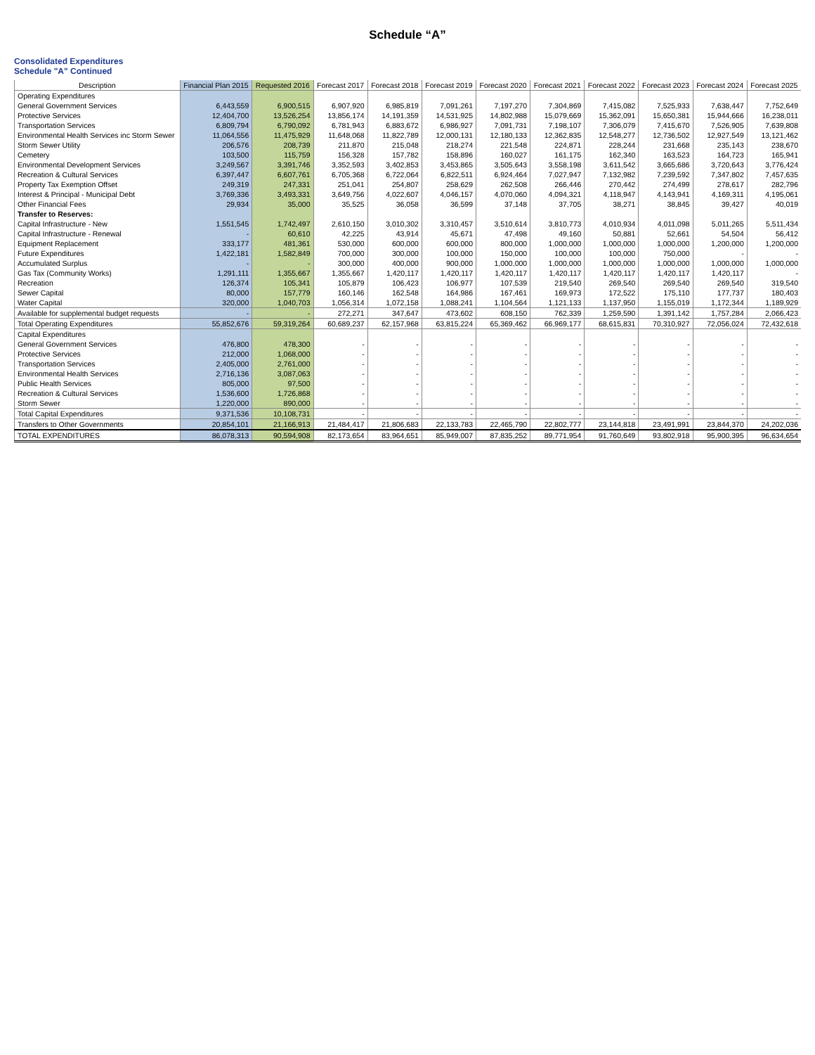Schedule “A”
Consolidated Expenditures
Schedule "A" Continued
| Description | Financial Plan 2015 | Requested 2016 | Forecast 2017 | Forecast 2018 | Forecast 2019 | Forecast 2020 | Forecast 2021 | Forecast 2022 | Forecast 2023 | Forecast 2024 | Forecast 2025 |
| --- | --- | --- | --- | --- | --- | --- | --- | --- | --- | --- | --- |
| Operating Expenditures | | | | | | | | | | | |
| General Government Services | 6,443,559 | 6,900,515 | 6,907,920 | 6,985,819 | 7,091,261 | 7,197,270 | 7,304,869 | 7,415,082 | 7,525,933 | 7,638,447 | 7,752,649 |
| Protective Services | 12,404,700 | 13,526,254 | 13,856,174 | 14,191,359 | 14,531,925 | 14,802,988 | 15,079,669 | 15,362,091 | 15,650,381 | 15,944,666 | 16,238,011 |
| Transportation Services | 6,809,794 | 6,790,092 | 6,781,943 | 6,883,672 | 6,986,927 | 7,091,731 | 7,198,107 | 7,306,079 | 7,415,670 | 7,526,905 | 7,639,808 |
| Environmental Health Services inc Storm Sewer | 11,064,556 | 11,475,929 | 11,648,068 | 11,822,789 | 12,000,131 | 12,180,133 | 12,362,835 | 12,548,277 | 12,736,502 | 12,927,549 | 13,121,462 |
| Storm Sewer Utility | 206,576 | 208,739 | 211,870 | 215,048 | 218,274 | 221,548 | 224,871 | 228,244 | 231,668 | 235,143 | 238,670 |
| Cemetery | 103,500 | 115,759 | 156,328 | 157,782 | 158,896 | 160,027 | 161,175 | 162,340 | 163,523 | 164,723 | 165,941 |
| Environmental Development Services | 3,249,567 | 3,391,746 | 3,352,593 | 3,402,853 | 3,453,865 | 3,505,643 | 3,558,198 | 3,611,542 | 3,665,686 | 3,720,643 | 3,776,424 |
| Recreation & Cultural Services | 6,397,447 | 6,607,761 | 6,705,368 | 6,722,064 | 6,822,511 | 6,924,464 | 7,027,947 | 7,132,982 | 7,239,592 | 7,347,802 | 7,457,635 |
| Property Tax Exemption Offset | 249,319 | 247,331 | 251,041 | 254,807 | 258,629 | 262,508 | 266,446 | 270,442 | 274,499 | 278,617 | 282,796 |
| Interest & Principal - Municipal Debt | 3,769,336 | 3,493,331 | 3,649,756 | 4,022,607 | 4,046,157 | 4,070,060 | 4,094,321 | 4,118,947 | 4,143,941 | 4,169,311 | 4,195,061 |
| Other Financial Fees | 29,934 | 35,000 | 35,525 | 36,058 | 36,599 | 37,148 | 37,705 | 38,271 | 38,845 | 39,427 | 40,019 |
| Transfer to Reserves: | | | | | | | | | | | |
| Capital Infrastructure - New | 1,551,545 | 1,742,497 | 2,610,150 | 3,010,302 | 3,310,457 | 3,510,614 | 3,810,773 | 4,010,934 | 4,011,098 | 5,011,265 | 5,511,434 |
| Capital Infrastructure - Renewal | - | 60,610 | 42,225 | 43,914 | 45,671 | 47,498 | 49,160 | 50,881 | 52,661 | 54,504 | 56,412 |
| Equipment Replacement | 333,177 | 481,361 | 530,000 | 600,000 | 600,000 | 800,000 | 1,000,000 | 1,000,000 | 1,000,000 | 1,200,000 | 1,200,000 |
| Future Expenditures | 1,422,181 | 1,582,849 | 700,000 | 300,000 | 100,000 | 150,000 | 100,000 | 100,000 | 750,000 | - | - |
| Accumulated Surplus | - | - | 300,000 | 400,000 | 900,000 | 1,000,000 | 1,000,000 | 1,000,000 | 1,000,000 | 1,000,000 | 1,000,000 |
| Gas Tax (Community Works) | 1,291,111 | 1,355,667 | 1,355,667 | 1,420,117 | 1,420,117 | 1,420,117 | 1,420,117 | 1,420,117 | 1,420,117 | 1,420,117 | - |
| Recreation | 126,374 | 105,341 | 105,879 | 106,423 | 106,977 | 107,539 | 219,540 | 269,540 | 269,540 | 269,540 | 319,540 |
| Sewer Capital | 80,000 | 157,779 | 160,146 | 162,548 | 164,986 | 167,461 | 169,973 | 172,522 | 175,110 | 177,737 | 180,403 |
| Water Capital | 320,000 | 1,040,703 | 1,056,314 | 1,072,158 | 1,088,241 | 1,104,564 | 1,121,133 | 1,137,950 | 1,155,019 | 1,172,344 | 1,189,929 |
| Available for supplemental budget requests | - | - | 272,271 | 347,647 | 473,602 | 608,150 | 762,339 | 1,259,590 | 1,391,142 | 1,757,284 | 2,066,423 |
| Total Operating Expenditures | 55,852,676 | 59,319,264 | 60,689,237 | 62,157,968 | 63,815,224 | 65,369,462 | 66,969,177 | 68,615,831 | 70,310,927 | 72,056,024 | 72,432,618 |
| Capital Expenditures | | | | | | | | | | | |
| General Government Services | 476,800 | 478,300 | - | - | - | - | - | - | - | - | - |
| Protective Services | 212,000 | 1,068,000 | - | - | - | - | - | - | - | - | - |
| Transportation Services | 2,405,000 | 2,761,000 | - | - | - | - | - | - | - | - | - |
| Environmental Health Services | 2,716,136 | 3,087,063 | - | - | - | - | - | - | - | - | - |
| Public Health Services | 805,000 | 97,500 | - | - | - | - | - | - | - | - | - |
| Recreation & Cultural Services | 1,536,600 | 1,726,868 | - | - | - | - | - | - | - | - | - |
| Storm Sewer | 1,220,000 | 890,000 | - | - | - | - | - | - | - | - | - |
| Total Capital Expenditures | 9,371,536 | 10,108,731 | - | - | - | - | - | - | - | - | - |
| Transfers to Other Governments | 20,854,101 | 21,166,913 | 21,484,417 | 21,806,683 | 22,133,783 | 22,465,790 | 22,802,777 | 23,144,818 | 23,491,991 | 23,844,370 | 24,202,036 |
| TOTAL EXPENDITURES | 86,078,313 | 90,594,908 | 82,173,654 | 83,964,651 | 85,949,007 | 87,835,252 | 89,771,954 | 91,760,649 | 93,802,918 | 95,900,395 | 96,634,654 |